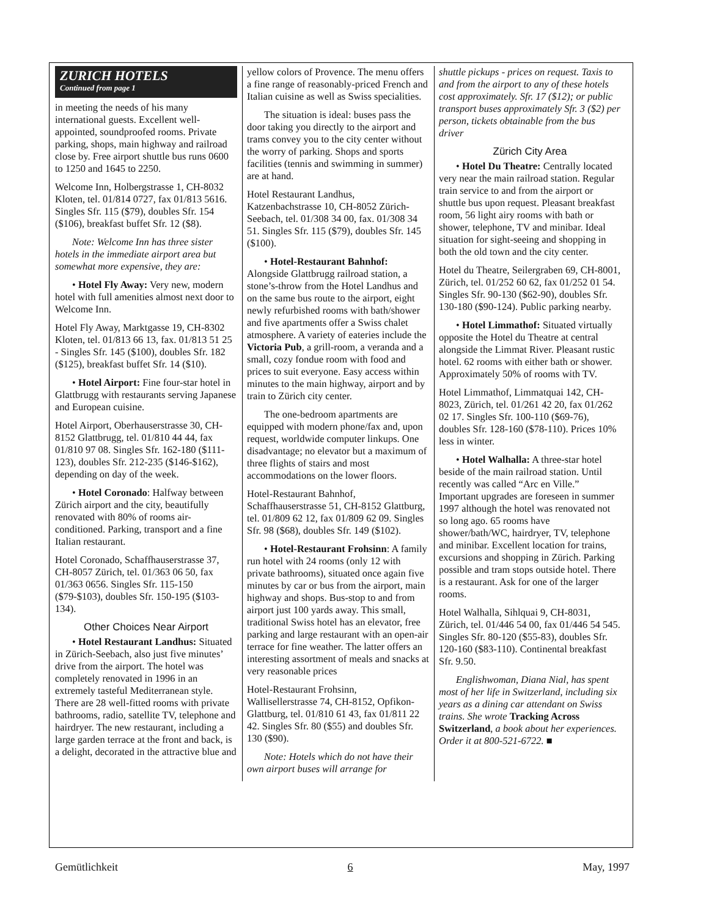ZURICH HOTELS
Continued from page 1
in meeting the needs of his many international guests. Excellent well-appointed, soundproofed rooms. Private parking, shops, main highway and railroad close by. Free airport shuttle bus runs 0600 to 1250 and 1645 to 2250.
Welcome Inn, Holbergstrasse 1, CH-8032 Kloten, tel. 01/814 0727, fax 01/813 5616. Singles Sfr. 115 ($79), doubles Sfr. 154 ($106), breakfast buffet Sfr. 12 ($8).
Note: Welcome Inn has three sister hotels in the immediate airport area but somewhat more expensive, they are:
• Hotel Fly Away: Very new, modern hotel with full amenities almost next door to Welcome Inn.
Hotel Fly Away, Marktgasse 19, CH-8302 Kloten, tel. 01/813 66 13, fax. 01/813 51 25 - Singles Sfr. 145 ($100), doubles Sfr. 182 ($125), breakfast buffet Sfr. 14 ($10).
• Hotel Airport: Fine four-star hotel in Glattbrugg with restaurants serving Japanese and European cuisine.
Hotel Airport, Oberhauserstrasse 30, CH-8152 Glattbrugg, tel. 01/810 44 44, fax 01/810 97 08. Singles Sfr. 162-180 ($111-123), doubles Sfr. 212-235 ($146-$162), depending on day of the week.
• Hotel Coronado: Halfway between Zürich airport and the city, beautifully renovated with 80% of rooms air-conditioned. Parking, transport and a fine Italian restaurant.
Hotel Coronado, Schaffhauserstrasse 37, CH-8057 Zürich, tel. 01/363 06 50, fax 01/363 0656. Singles Sfr. 115-150 ($79-$103), doubles Sfr. 150-195 ($103-134).
Other Choices Near Airport
• Hotel Restaurant Landhus: Situated in Zürich-Seebach, also just five minutes’ drive from the airport. The hotel was completely renovated in 1996 in an extremely tasteful Mediterranean style. There are 28 well-fitted rooms with private bathrooms, radio, satellite TV, telephone and hairdryer. The new restaurant, including a large garden terrace at the front and back, is a delight, decorated in the attractive blue and
yellow colors of Provence. The menu offers a fine range of reasonably-priced French and Italian cuisine as well as Swiss specialities.
The situation is ideal: buses pass the door taking you directly to the airport and trams convey you to the city center without the worry of parking. Shops and sports facilities (tennis and swimming in summer) are at hand.
Hotel Restaurant Landhus, Katzenbachstrasse 10, CH-8052 Zürich-Seebach, tel. 01/308 34 00, fax. 01/308 34 51. Singles Sfr. 115 ($79), doubles Sfr. 145 ($100).
• Hotel-Restaurant Bahnhof: Alongside Glattbrugg railroad station, a stone’s-throw from the Hotel Landhus and on the same bus route to the airport, eight newly refurbished rooms with bath/shower and five apartments offer a Swiss chalet atmosphere. A variety of eateries include the Victoria Pub, a grill-room, a veranda and a small, cozy fondue room with food and prices to suit everyone. Easy access within minutes to the main highway, airport and by train to Zürich city center.
The one-bedroom apartments are equipped with modern phone/fax and, upon request, worldwide computer linkups. One disadvantage; no elevator but a maximum of three flights of stairs and most accommodations on the lower floors.
Hotel-Restaurant Bahnhof, Schaffhauserstrasse 51, CH-8152 Glattburg, tel. 01/809 62 12, fax 01/809 62 09. Singles Sfr. 98 ($68), doubles Sfr. 149 ($102).
• Hotel-Restaurant Frohsinn: A family run hotel with 24 rooms (only 12 with private bathrooms), situated once again five minutes by car or bus from the airport, main highway and shops. Bus-stop to and from airport just 100 yards away. This small, traditional Swiss hotel has an elevator, free parking and large restaurant with an open-air terrace for fine weather. The latter offers an interesting assortment of meals and snacks at very reasonable prices
Hotel-Restaurant Frohsinn, Wallisellerstrasse 74, CH-8152, Opfikon-Glattburg, tel. 01/810 61 43, fax 01/811 22 42. Singles Sfr. 80 ($55) and doubles Sfr. 130 ($90).
Note: Hotels which do not have their own airport buses will arrange for
shuttle pickups - prices on request. Taxis to and from the airport to any of these hotels cost approximately. Sfr. 17 ($12); or public transport buses approximately Sfr. 3 ($2) per person, tickets obtainable from the bus driver
Zürich City Area
• Hotel Du Theatre: Centrally located very near the main railroad station. Regular train service to and from the airport or shuttle bus upon request. Pleasant breakfast room, 56 light airy rooms with bath or shower, telephone, TV and minibar. Ideal situation for sight-seeing and shopping in both the old town and the city center.
Hotel du Theatre, Seilergraben 69, CH-8001, Zürich, tel. 01/252 60 62, fax 01/252 01 54. Singles Sfr. 90-130 ($62-90), doubles Sfr. 130-180 ($90-124). Public parking nearby.
• Hotel Limmathof: Situated virtually opposite the Hotel du Theatre at central alongside the Limmat River. Pleasant rustic hotel. 62 rooms with either bath or shower. Approximately 50% of rooms with TV.
Hotel Limmathof, Limmatquai 142, CH-8023, Zürich, tel. 01/261 42 20, fax 01/262 02 17. Singles Sfr. 100-110 ($69-76), doubles Sfr. 128-160 ($78-110). Prices 10% less in winter.
• Hotel Walhalla: A three-star hotel beside of the main railroad station. Until recently was called “Arc en Ville.” Important upgrades are foreseen in summer 1997 although the hotel was renovated not so long ago. 65 rooms have shower/bath/WC, hairdryer, TV, telephone and minibar. Excellent location for trains, excursions and shopping in Zürich. Parking possible and tram stops outside hotel. There is a restaurant. Ask for one of the larger rooms.
Hotel Walhalla, Sihlquai 9, CH-8031, Zürich, tel. 01/446 54 00, fax 01/446 54 545. Singles Sfr. 80-120 ($55-83), doubles Sfr. 120-160 ($83-110). Continental breakfast Sfr. 9.50.
Englishwoman, Diana Nial, has spent most of her life in Switzerland, including six years as a dining car attendant on Swiss trains. She wrote Tracking Across Switzerland, a book about her experiences. Order it at 800-521-6722. ■
Gemütlichkeit 6 May, 1997